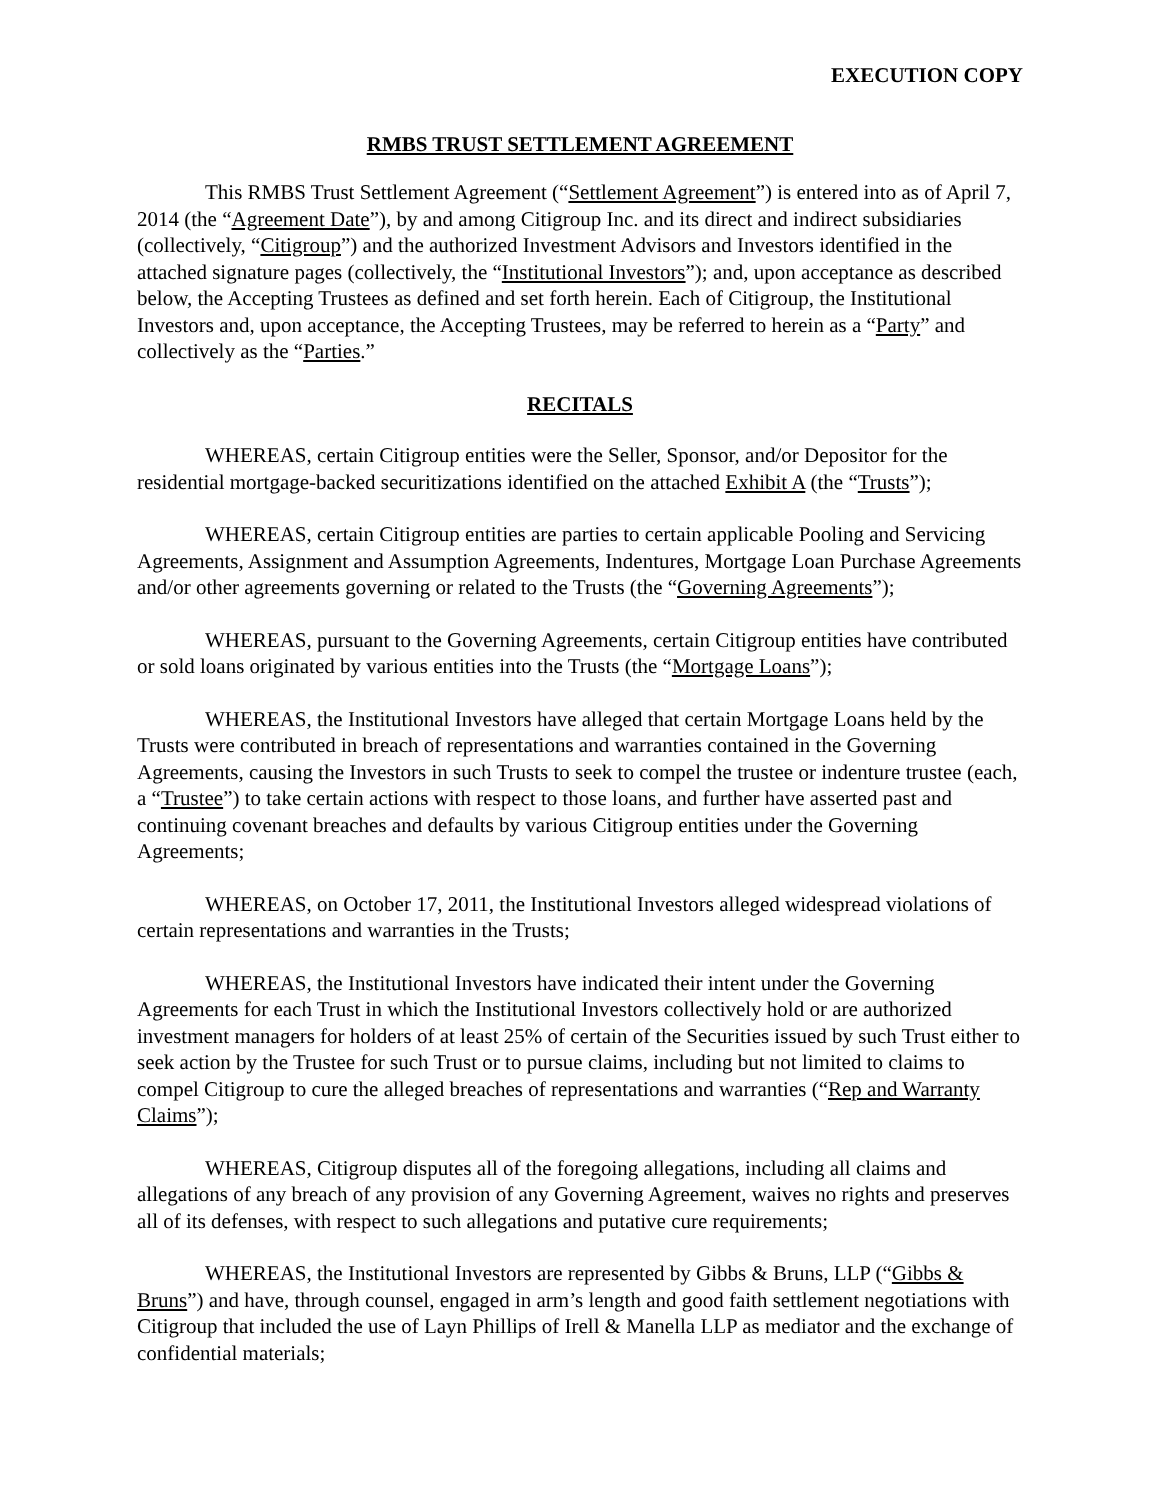EXECUTION COPY
RMBS TRUST SETTLEMENT AGREEMENT
This RMBS Trust Settlement Agreement (“Settlement Agreement”) is entered into as of April 7, 2014 (the “Agreement Date”), by and among Citigroup Inc. and its direct and indirect subsidiaries (collectively, “Citigroup”) and the authorized Investment Advisors and Investors identified in the attached signature pages (collectively, the “Institutional Investors”); and, upon acceptance as described below, the Accepting Trustees as defined and set forth herein. Each of Citigroup, the Institutional Investors and, upon acceptance, the Accepting Trustees, may be referred to herein as a “Party” and collectively as the “Parties.”
RECITALS
WHEREAS, certain Citigroup entities were the Seller, Sponsor, and/or Depositor for the residential mortgage-backed securitizations identified on the attached Exhibit A (the “Trusts”);
WHEREAS, certain Citigroup entities are parties to certain applicable Pooling and Servicing Agreements, Assignment and Assumption Agreements, Indentures, Mortgage Loan Purchase Agreements and/or other agreements governing or related to the Trusts (the “Governing Agreements”);
WHEREAS, pursuant to the Governing Agreements, certain Citigroup entities have contributed or sold loans originated by various entities into the Trusts (the “Mortgage Loans”);
WHEREAS, the Institutional Investors have alleged that certain Mortgage Loans held by the Trusts were contributed in breach of representations and warranties contained in the Governing Agreements, causing the Investors in such Trusts to seek to compel the trustee or indenture trustee (each, a “Trustee”) to take certain actions with respect to those loans, and further have asserted past and continuing covenant breaches and defaults by various Citigroup entities under the Governing Agreements;
WHEREAS, on October 17, 2011, the Institutional Investors alleged widespread violations of certain representations and warranties in the Trusts;
WHEREAS, the Institutional Investors have indicated their intent under the Governing Agreements for each Trust in which the Institutional Investors collectively hold or are authorized investment managers for holders of at least 25% of certain of the Securities issued by such Trust either to seek action by the Trustee for such Trust or to pursue claims, including but not limited to claims to compel Citigroup to cure the alleged breaches of representations and warranties (“Rep and Warranty Claims”);
WHEREAS, Citigroup disputes all of the foregoing allegations, including all claims and allegations of any breach of any provision of any Governing Agreement, waives no rights and preserves all of its defenses, with respect to such allegations and putative cure requirements;
WHEREAS, the Institutional Investors are represented by Gibbs & Bruns, LLP (“Gibbs & Bruns”) and have, through counsel, engaged in arm’s length and good faith settlement negotiations with Citigroup that included the use of Layn Phillips of Irell & Manella LLP as mediator and the exchange of confidential materials;